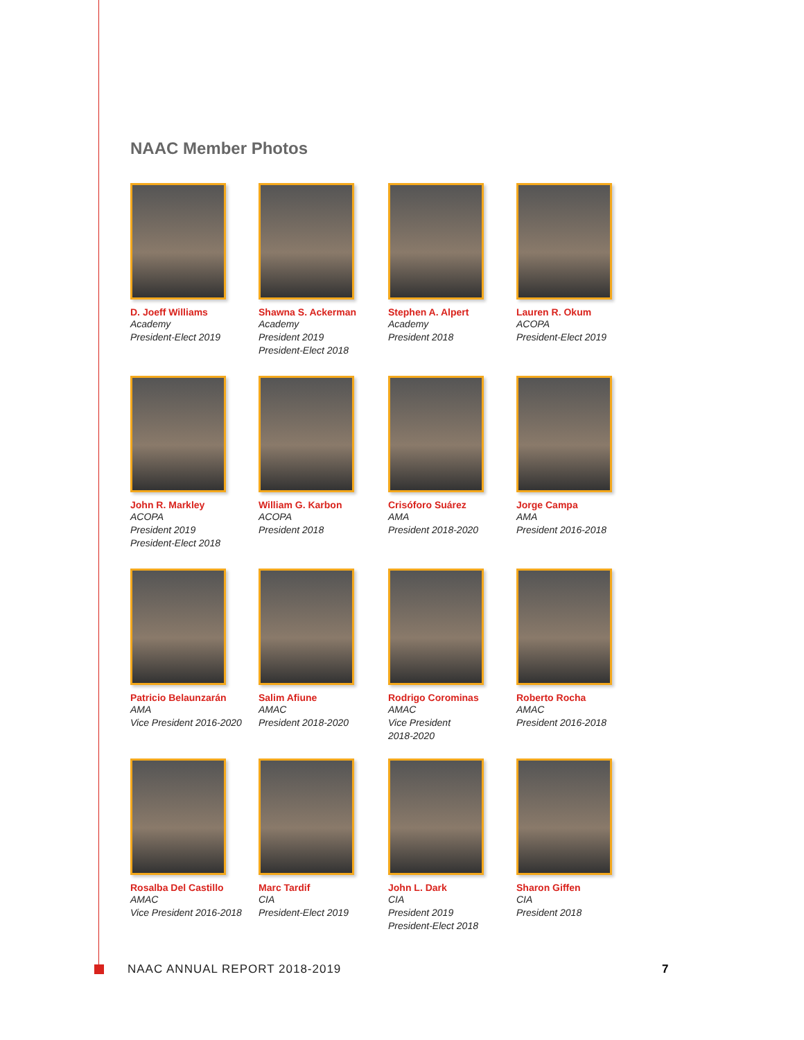NAAC Member Photos
D. Joeff Williams
Academy
President-Elect 2019
Shawna S. Ackerman
Academy
President 2019
President-Elect 2018
Stephen A. Alpert
Academy
President 2018
Lauren R. Okum
ACOPA
President-Elect 2019
John R. Markley
ACOPA
President 2019
President-Elect 2018
William G. Karbon
ACOPA
President 2018
Crisóforo Suárez
AMA
President 2018-2020
Jorge Campa
AMA
President 2016-2018
Patricio Belaunzarán
AMA
Vice President 2016-2020
Salim Afiune
AMAC
President 2018-2020
Rodrigo Corominas
AMAC
Vice President
2018-2020
Roberto Rocha
AMAC
President 2016-2018
Rosalba Del Castillo
AMAC
Vice President 2016-2018
Marc Tardif
CIA
President-Elect 2019
John L. Dark
CIA
President 2019
President-Elect 2018
Sharon Giffen
CIA
President 2018
NAAC ANNUAL REPORT 2018-2019 7